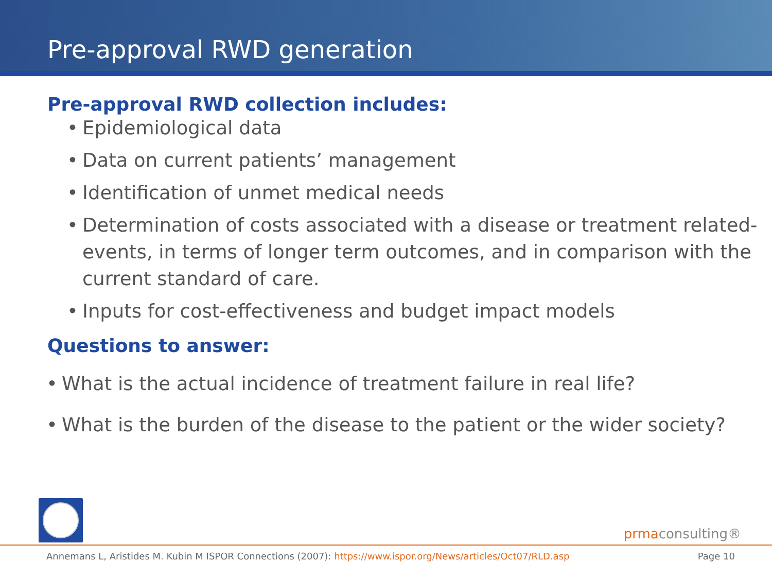Pre-approval RWD generation
Pre-approval RWD collection includes:
• Epidemiological data
• Data on current patients’ management
• Identification of unmet medical needs
• Determination of costs associated with a disease or treatment related-events, in terms of longer term outcomes, and in comparison with the current standard of care.
• Inputs for cost-effectiveness and budget impact models
Questions to answer:
• What is the actual incidence of treatment failure in real life?
• What is the burden of the disease to the patient or the wider society?
prmaconsulting®
Annemans L, Aristides M. Kubin M ISPOR Connections (2007): https://www.ispor.org/News/articles/Oct07/RLD.asp Page 10